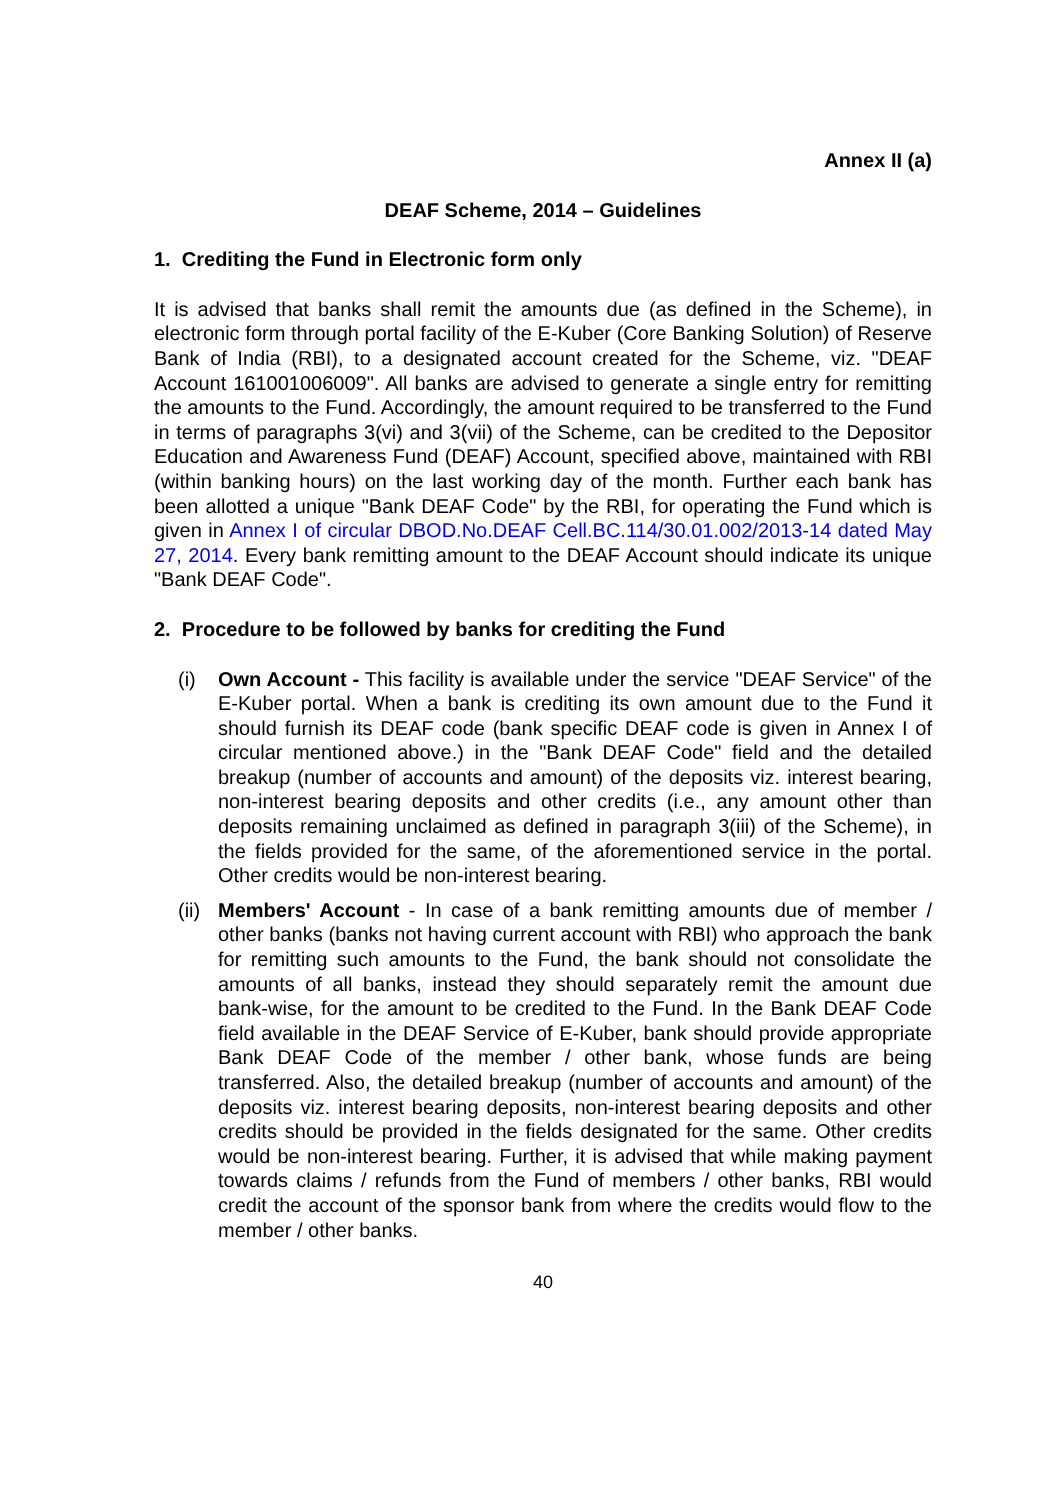Annex II (a)
DEAF Scheme, 2014 – Guidelines
1. Crediting the Fund in Electronic form only
It is advised that banks shall remit the amounts due (as defined in the Scheme), in electronic form through portal facility of the E-Kuber (Core Banking Solution) of Reserve Bank of India (RBI), to a designated account created for the Scheme, viz. "DEAF Account 161001006009". All banks are advised to generate a single entry for remitting the amounts to the Fund. Accordingly, the amount required to be transferred to the Fund in terms of paragraphs 3(vi) and 3(vii) of the Scheme, can be credited to the Depositor Education and Awareness Fund (DEAF) Account, specified above, maintained with RBI (within banking hours) on the last working day of the month. Further each bank has been allotted a unique "Bank DEAF Code" by the RBI, for operating the Fund which is given in Annex I of circular DBOD.No.DEAF Cell.BC.114/30.01.002/2013-14 dated May 27, 2014. Every bank remitting amount to the DEAF Account should indicate its unique "Bank DEAF Code".
2. Procedure to be followed by banks for crediting the Fund
(i) Own Account - This facility is available under the service "DEAF Service" of the E-Kuber portal. When a bank is crediting its own amount due to the Fund it should furnish its DEAF code (bank specific DEAF code is given in Annex I of circular mentioned above.) in the "Bank DEAF Code" field and the detailed breakup (number of accounts and amount) of the deposits viz. interest bearing, non-interest bearing deposits and other credits (i.e., any amount other than deposits remaining unclaimed as defined in paragraph 3(iii) of the Scheme), in the fields provided for the same, of the aforementioned service in the portal. Other credits would be non-interest bearing.
(ii) Members' Account - In case of a bank remitting amounts due of member / other banks (banks not having current account with RBI) who approach the bank for remitting such amounts to the Fund, the bank should not consolidate the amounts of all banks, instead they should separately remit the amount due bank-wise, for the amount to be credited to the Fund. In the Bank DEAF Code field available in the DEAF Service of E-Kuber, bank should provide appropriate Bank DEAF Code of the member / other bank, whose funds are being transferred. Also, the detailed breakup (number of accounts and amount) of the deposits viz. interest bearing deposits, non-interest bearing deposits and other credits should be provided in the fields designated for the same. Other credits would be non-interest bearing. Further, it is advised that while making payment towards claims / refunds from the Fund of members / other banks, RBI would credit the account of the sponsor bank from where the credits would flow to the member / other banks.
40